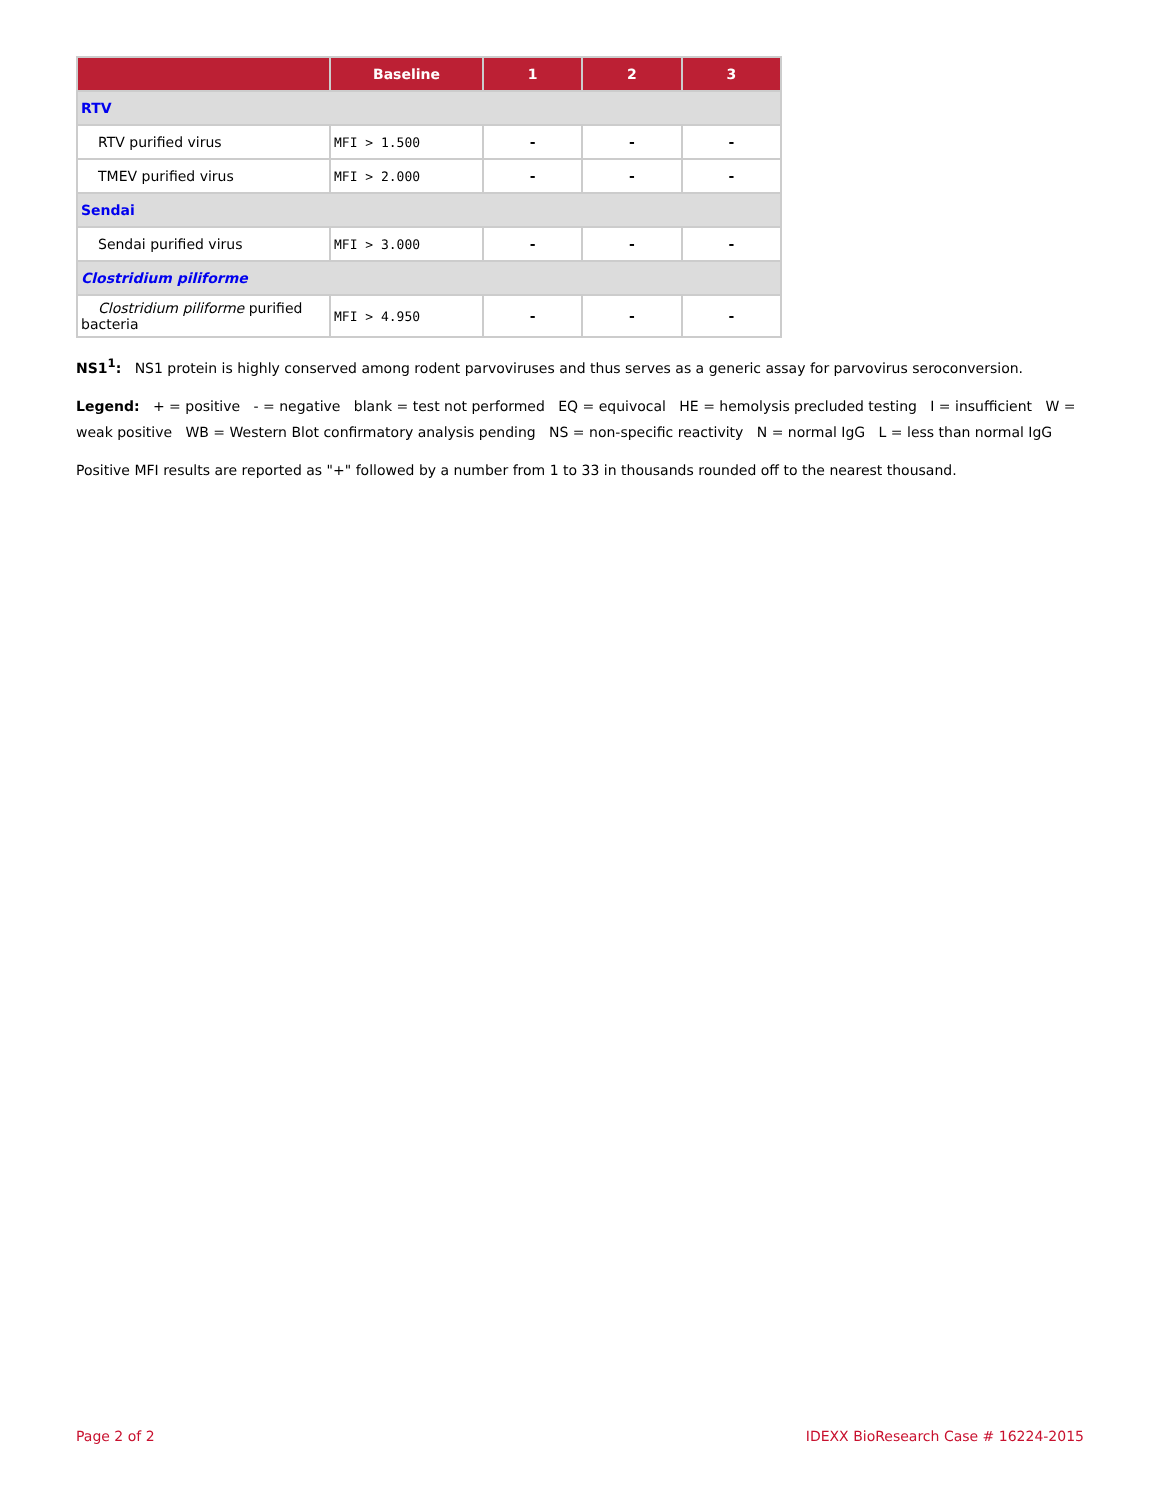| | Baseline | 1 | 2 | 3 |
| --- | --- | --- | --- | --- |
| RTV | | | | |
| RTV purified virus | MFI > 1.500 | - | - | - |
| TMEV purified virus | MFI > 2.000 | - | - | - |
| Sendai | | | | |
| Sendai purified virus | MFI > 3.000 | - | - | - |
| Clostridium piliforme | | | | |
| Clostridium piliforme purified bacteria | MFI > 4.950 | - | - | - |
NS1<sup>1</sup>: NS1 protein is highly conserved among rodent parvoviruses and thus serves as a generic assay for parvovirus seroconversion.
Legend: + = positive - = negative blank = test not performed EQ = equivocal HE = hemolysis precluded testing I = insufficient W = weak positive WB = Western Blot confirmatory analysis pending NS = non-specific reactivity N = normal IgG L = less than normal IgG
Positive MFI results are reported as "+" followed by a number from 1 to 33 in thousands rounded off to the nearest thousand.
Page 2 of 2 IDEXX BioResearch Case # 16224-2015